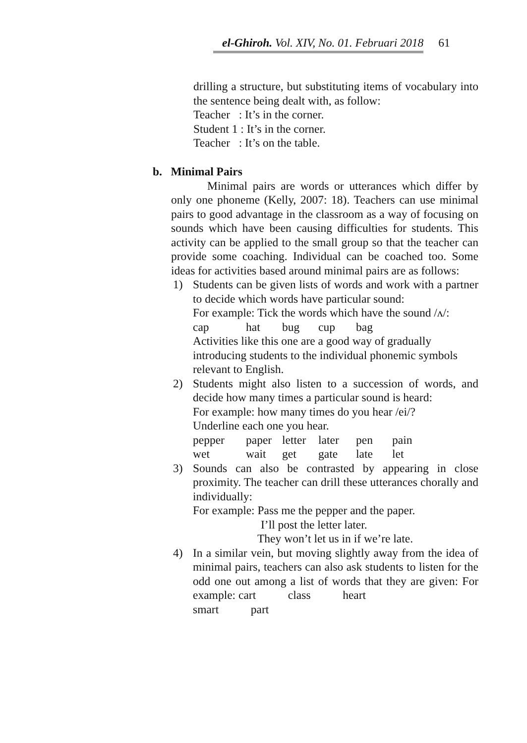el-Ghiroh. Vol. XIV, No. 01. Februari 2018 61
drilling a structure, but substituting items of vocabulary into the sentence being dealt with, as follow:
Teacher : It’s in the corner.
Student 1 : It’s in the corner.
Teacher : It’s on the table.
b. Minimal Pairs
Minimal pairs are words or utterances which differ by only one phoneme (Kelly, 2007: 18). Teachers can use minimal pairs to good advantage in the classroom as a way of focusing on sounds which have been causing difficulties for students. This activity can be applied to the small group so that the teacher can provide some coaching. Individual can be coached too. Some ideas for activities based around minimal pairs are as follows:
1) Students can be given lists of words and work with a partner to decide which words have particular sound:
For example: Tick the words which have the sound /ʌ/:
cap hat bug cup bag
Activities like this one are a good way of gradually introducing students to the individual phonemic symbols relevant to English.
2) Students might also listen to a succession of words, and decide how many times a particular sound is heard:
For example: how many times do you hear /ei/?
Underline each one you hear.
pepper paper letter later pen pain
wet wait get gate late let
3) Sounds can also be contrasted by appearing in close proximity. The teacher can drill these utterances chorally and individually:
For example: Pass me the pepper and the paper.
I’ll post the letter later.
They won’t let us in if we’re late.
4) In a similar vein, but moving slightly away from the idea of minimal pairs, teachers can also ask students to listen for the odd one out among a list of words that they are given: For example: cart class heart
smart part